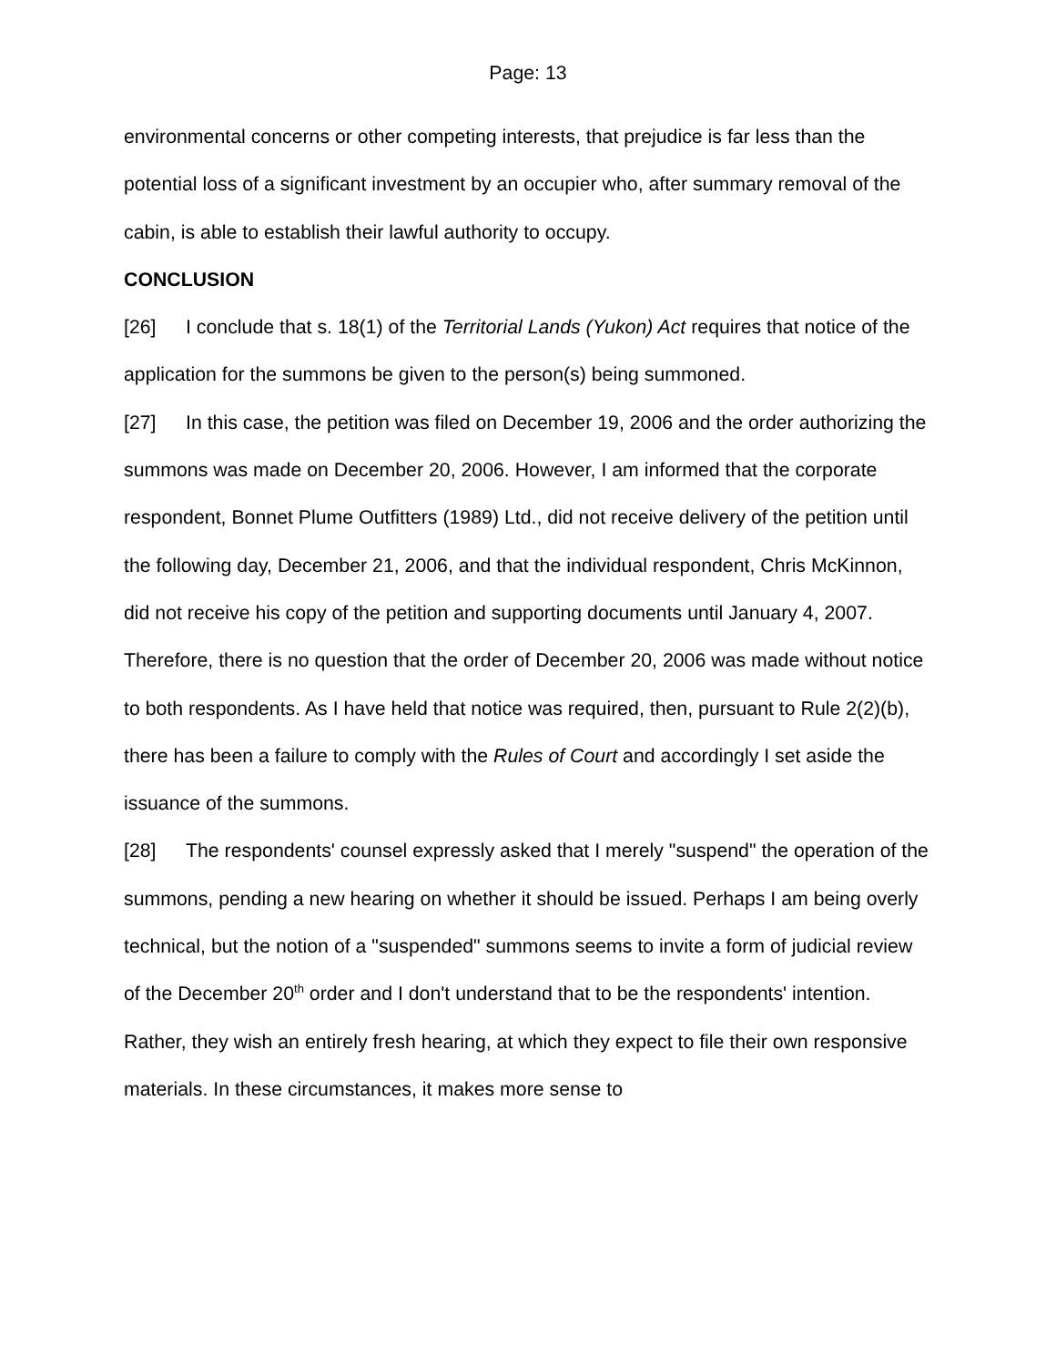Page: 13
environmental concerns or other competing interests, that prejudice is far less than the potential loss of a significant investment by an occupier who, after summary removal of the cabin, is able to establish their lawful authority to occupy.
CONCLUSION
[26] I conclude that s. 18(1) of the Territorial Lands (Yukon) Act requires that notice of the application for the summons be given to the person(s) being summoned.
[27] In this case, the petition was filed on December 19, 2006 and the order authorizing the summons was made on December 20, 2006. However, I am informed that the corporate respondent, Bonnet Plume Outfitters (1989) Ltd., did not receive delivery of the petition until the following day, December 21, 2006, and that the individual respondent, Chris McKinnon, did not receive his copy of the petition and supporting documents until January 4, 2007. Therefore, there is no question that the order of December 20, 2006 was made without notice to both respondents. As I have held that notice was required, then, pursuant to Rule 2(2)(b), there has been a failure to comply with the Rules of Court and accordingly I set aside the issuance of the summons.
[28] The respondents' counsel expressly asked that I merely "suspend" the operation of the summons, pending a new hearing on whether it should be issued. Perhaps I am being overly technical, but the notion of a "suspended" summons seems to invite a form of judicial review of the December 20<sup>th</sup> order and I don't understand that to be the respondents' intention. Rather, they wish an entirely fresh hearing, at which they expect to file their own responsive materials. In these circumstances, it makes more sense to